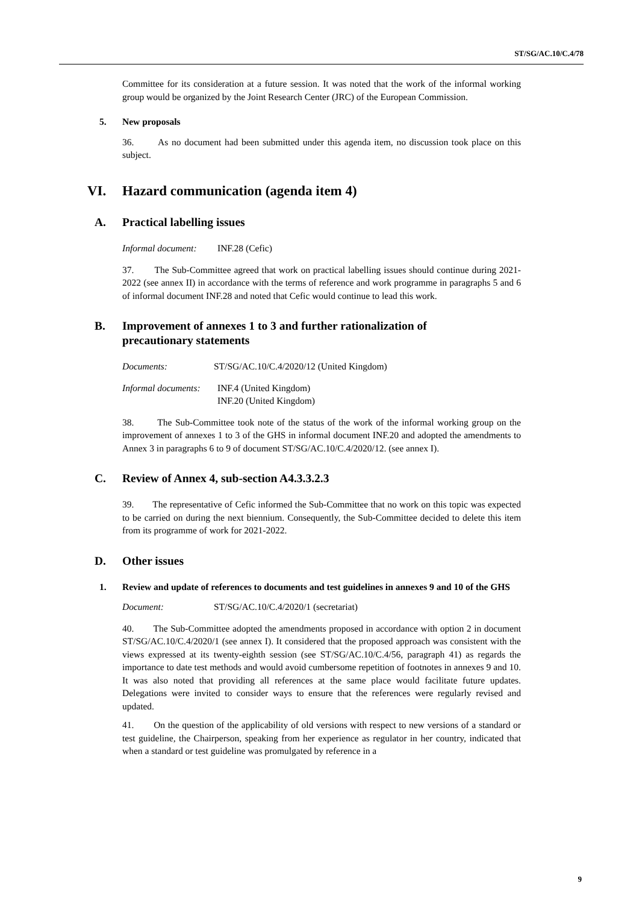ST/SG/AC.10/C.4/78
Committee for its consideration at a future session. It was noted that the work of the informal working group would be organized by the Joint Research Center (JRC) of the European Commission.
5. New proposals
36. As no document had been submitted under this agenda item, no discussion took place on this subject.
VI. Hazard communication (agenda item 4)
A. Practical labelling issues
Informal document: INF.28 (Cefic)
37. The Sub-Committee agreed that work on practical labelling issues should continue during 2021-2022 (see annex II) in accordance with the terms of reference and work programme in paragraphs 5 and 6 of informal document INF.28 and noted that Cefic would continue to lead this work.
B. Improvement of annexes 1 to 3 and further rationalization of precautionary statements
Documents: ST/SG/AC.10/C.4/2020/12 (United Kingdom)
Informal documents: INF.4 (United Kingdom)
INF.20 (United Kingdom)
38. The Sub-Committee took note of the status of the work of the informal working group on the improvement of annexes 1 to 3 of the GHS in informal document INF.20 and adopted the amendments to Annex 3 in paragraphs 6 to 9 of document ST/SG/AC.10/C.4/2020/12. (see annex I).
C. Review of Annex 4, sub-section A4.3.3.2.3
39. The representative of Cefic informed the Sub-Committee that no work on this topic was expected to be carried on during the next biennium. Consequently, the Sub-Committee decided to delete this item from its programme of work for 2021-2022.
D. Other issues
1. Review and update of references to documents and test guidelines in annexes 9 and 10 of the GHS
Document: ST/SG/AC.10/C.4/2020/1 (secretariat)
40. The Sub-Committee adopted the amendments proposed in accordance with option 2 in document ST/SG/AC.10/C.4/2020/1 (see annex I). It considered that the proposed approach was consistent with the views expressed at its twenty-eighth session (see ST/SG/AC.10/C.4/56, paragraph 41) as regards the importance to date test methods and would avoid cumbersome repetition of footnotes in annexes 9 and 10. It was also noted that providing all references at the same place would facilitate future updates. Delegations were invited to consider ways to ensure that the references were regularly revised and updated.
41. On the question of the applicability of old versions with respect to new versions of a standard or test guideline, the Chairperson, speaking from her experience as regulator in her country, indicated that when a standard or test guideline was promulgated by reference in a
9